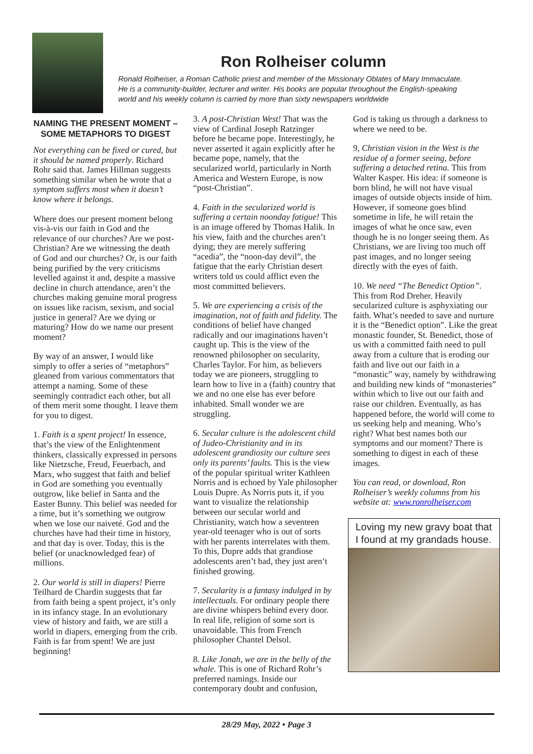Ron Rolheiser column
Ronald Rolheiser, a Roman Catholic priest and member of the Missionary Oblates of Mary Immaculate.
He is a community-builder, lecturer and writer. His books are popular throughout the English-speaking
world and his weekly column is carried by more than sixty newspapers worldwide
NAMING THE PRESENT MOMENT – SOME METAPHORS TO DIGEST
Not everything can be fixed or cured, but it should be named properly. Richard Rohr said that. James Hillman suggests something similar when he wrote that a symptom suffers most when it doesn’t know where it belongs.
Where does our present moment belong vis-à-vis our faith in God and the relevance of our churches? Are we post-Christian? Are we witnessing the death of God and our churches? Or, is our faith being purified by the very criticisms levelled against it and, despite a massive decline in church attendance, aren’t the churches making genuine moral progress on issues like racism, sexism, and social justice in general? Are we dying or maturing? How do we name our present moment?
By way of an answer, I would like simply to offer a series of “metaphors” gleaned from various commentators that attempt a naming. Some of these seemingly contradict each other, but all of them merit some thought. I leave them for you to digest.
1. Faith is a spent project! In essence, that’s the view of the Enlightenment thinkers, classically expressed in persons like Nietzsche, Freud, Feuerbach, and Marx, who suggest that faith and belief in God are something you eventually outgrow, like belief in Santa and the Easter Bunny. This belief was needed for a time, but it’s something we outgrow when we lose our naiveté. God and the churches have had their time in history, and that day is over. Today, this is the belief (or unacknowledged fear) of millions.
2. Our world is still in diapers! Pierre Teilhard de Chardin suggests that far from faith being a spent project, it’s only in its infancy stage. In an evolutionary view of history and faith, we are still a world in diapers, emerging from the crib. Faith is far from spent! We are just beginning!
3. A post-Christian West! That was the view of Cardinal Joseph Ratzinger before he became pope. Interestingly, he never asserted it again explicitly after he became pope, namely, that the secularized world, particularly in North America and Western Europe, is now “post-Christian”.
4. Faith in the secularized world is suffering a certain noonday fatigue! This is an image offered by Thomas Halik. In his view, faith and the churches aren’t dying; they are merely suffering “acedia”, the “noon-day devil”, the fatigue that the early Christian desert writers told us could afflict even the most committed believers.
5. We are experiencing a crisis of the imagination, not of faith and fidelity. The conditions of belief have changed radically and our imaginations haven’t caught up. This is the view of the renowned philosopher on secularity, Charles Taylor. For him, as believers today we are pioneers, struggling to learn how to live in a (faith) country that we and no one else has ever before inhabited. Small wonder we are struggling.
6. Secular culture is the adolescent child of Judeo-Christianity and in its adolescent grandiosity our culture sees only its parents’ faults. This is the view of the popular spiritual writer Kathleen Norris and is echoed by Yale philosopher Louis Dupre. As Norris puts it, if you want to visualize the relationship between our secular world and Christianity, watch how a seventeen year-old teenager who is out of sorts with her parents interrelates with them. To this, Dupre adds that grandiose adolescents aren’t bad, they just aren’t finished growing.
7. Secularity is a fantasy indulged in by intellectuals. For ordinary people there are divine whispers behind every door. In real life, religion of some sort is unavoidable. This from French philosopher Chantel Delsol.
8. Like Jonah, we are in the belly of the whale. This is one of Richard Rohr’s preferred namings. Inside our contemporary doubt and confusion,
God is taking us through a darkness to where we need to be.
9, Christian vision in the West is the residue of a former seeing, before suffering a detached retina. This from Walter Kasper. His idea: if someone is born blind, he will not have visual images of outside objects inside of him. However, if someone goes blind sometime in life, he will retain the images of what he once saw, even though he is no longer seeing them. As Christians, we are living too much off past images, and no longer seeing directly with the eyes of faith.
10. We need “The Benedict Option”. This from Rod Dreher. Heavily secularized culture is asphyxiating our faith. What’s needed to save and nurture it is the “Benedict option”. Like the great monastic founder, St. Benedict, those of us with a committed faith need to pull away from a culture that is eroding our faith and live out our faith in a “monastic” way, namely by withdrawing and building new kinds of “monasteries” within which to live out our faith and raise our children. Eventually, as has happened before, the world will come to us seeking help and meaning. Who’s right? What best names both our symptoms and our moment? There is something to digest in each of these images.
You can read, or download, Ron Rolheiser’s weekly columns from his website at: www.ronrolheiser.com
Loving my new gravy boat that I found at my grandads house.
28/29 May, 2022 • Page 3